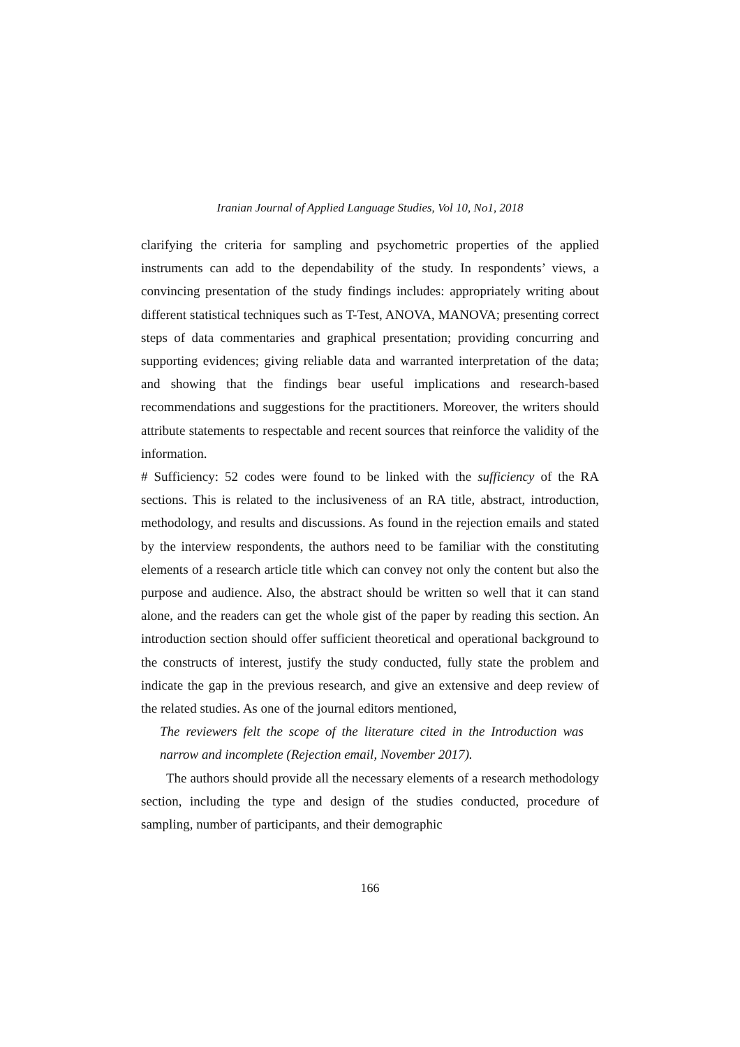Iranian Journal of Applied Language Studies, Vol 10, No1, 2018
clarifying the criteria for sampling and psychometric properties of the applied instruments can add to the dependability of the study. In respondents’ views, a convincing presentation of the study findings includes: appropriately writing about different statistical techniques such as T-Test, ANOVA, MANOVA; presenting correct steps of data commentaries and graphical presentation; providing concurring and supporting evidences; giving reliable data and warranted interpretation of the data; and showing that the findings bear useful implications and research-based recommendations and suggestions for the practitioners. Moreover, the writers should attribute statements to respectable and recent sources that reinforce the validity of the information.
# Sufficiency: 52 codes were found to be linked with the sufficiency of the RA sections. This is related to the inclusiveness of an RA title, abstract, introduction, methodology, and results and discussions. As found in the rejection emails and stated by the interview respondents, the authors need to be familiar with the constituting elements of a research article title which can convey not only the content but also the purpose and audience. Also, the abstract should be written so well that it can stand alone, and the readers can get the whole gist of the paper by reading this section. An introduction section should offer sufficient theoretical and operational background to the constructs of interest, justify the study conducted, fully state the problem and indicate the gap in the previous research, and give an extensive and deep review of the related studies. As one of the journal editors mentioned,
The reviewers felt the scope of the literature cited in the Introduction was narrow and incomplete (Rejection email, November 2017).
The authors should provide all the necessary elements of a research methodology section, including the type and design of the studies conducted, procedure of sampling, number of participants, and their demographic
166